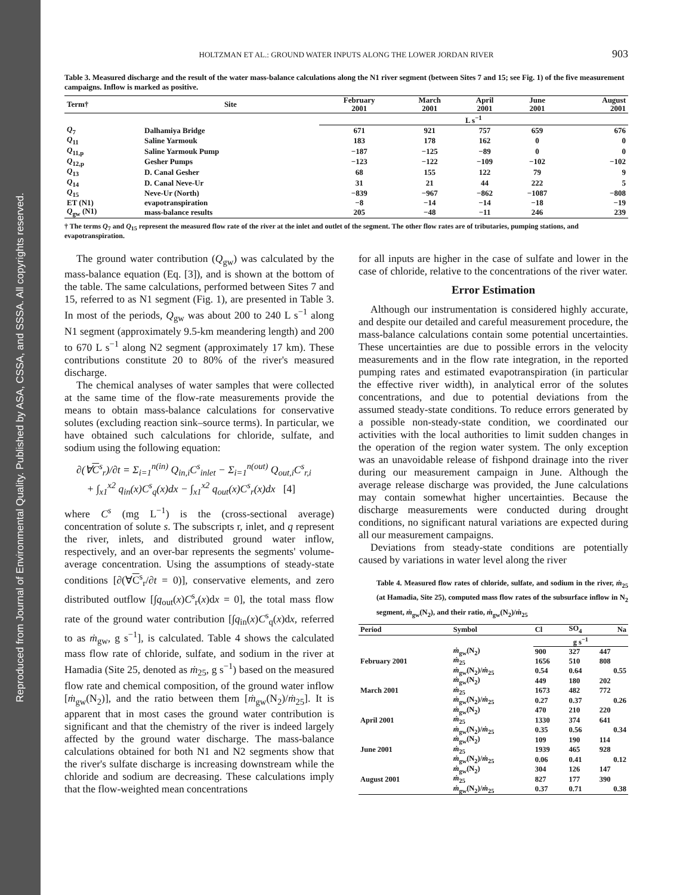Reproduced from Journal of Environmental Quality. Published by ASA, CSSA, and SSSA. All copyrights reserved.
HOLTZMAN ET AL.: GROUND WATER INPUTS ALONG THE LOWER JORDAN RIVER 903
Table 3. Measured discharge and the result of the water mass-balance calculations along the N1 river segment (between Sites 7 and 15; see Fig. 1) of the five measurement campaigns. Inflow is marked as positive.
| Term† | Site | February 2001 | March 2001 | April 2001 | June 2001 | August 2001 |
| --- | --- | --- | --- | --- | --- | --- |
| | | L s<sup>−1</sup> | | | | |
| Q<sub>7</sub> | Dalhamiya Bridge | 671 | 921 | 757 | 659 | 676 |
| Q<sub>11</sub> | Saline Yarmouk | 183 | 178 | 162 | 0 | 0 |
| Q<sub>11,p</sub> | Saline Yarmouk Pump | −187 | −125 | −89 | 0 | 0 |
| Q<sub>12,p</sub> | Gesher Pumps | −123 | −122 | −109 | −102 | −102 |
| Q<sub>13</sub> | D. Canal Gesher | 68 | 155 | 122 | 79 | 9 |
| Q<sub>14</sub> | D. Canal Neve-Ur | 31 | 21 | 44 | 222 | 5 |
| Q<sub>15</sub> | Neve-Ur (North) | −839 | −967 | −862 | −1087 | −808 |
| ET (N1) | evapotranspiration | −8 | −14 | −14 | −18 | −19 |
| Q<sub>gw</sub> (N1) | mass-balance results | 205 | −48 | −11 | 246 | 239 |
† The terms Q<sub>7</sub> and Q<sub>15</sub> represent the measured flow rate of the river at the inlet and outlet of the segment. The other flow rates are of tributaries, pumping stations, and evapotranspiration.
The ground water contribution (Q<sub>gw</sub>) was calculated by the mass-balance equation (Eq. [3]), and is shown at the bottom of the table. The same calculations, performed between Sites 7 and 15, referred to as N1 segment (Fig. 1), are presented in Table 3. In most of the periods, Q<sub>gw</sub> was about 200 to 240 L s<sup>−1</sup> along N1 segment (approximately 9.5-km meandering length) and 200 to 670 L s<sup>−1</sup> along N2 segment (approximately 17 km). These contributions constitute 20 to 80% of the river's measured discharge.
The chemical analyses of water samples that were collected at the same time of the flow-rate measurements provide the means to obtain mass-balance calculations for conservative solutes (excluding reaction sink–source terms). In particular, we have obtained such calculations for chloride, sulfate, and sodium using the following equation:
∂(∀C<sup>s</sup><sub>r</sub>)/∂t = Σ<sub>i=1</sub><sup>n(in)</sup> Q<sub>in,i</sub>C<sup>s</sup><sub>inlet</sub> − Σ<sub>i=1</sub><sup>n(out)</sup> Q<sub>out,i</sub>C<sup>s</sup><sub>r,i</sub>
+ ∫<sub>x1</sub><sup>x2</sup> q<sub>in</sub>(x)C<sup>s</sup><sub>q</sub>(x)dx − ∫<sub>x1</sub><sup>x2</sup> q<sub>out</sub>(x)C<sup>s</sup><sub>r</sub>(x)dx [4]
where C<sup>s</sup> (mg L<sup>−1</sup>) is the (cross-sectional average) concentration of solute s. The subscripts r, inlet, and q represent the river, inlets, and distributed ground water inflow, respectively, and an over-bar represents the segments' volume-average concentration. Using the assumptions of steady-state conditions [∂(∀C<sup>s</sup><sub>r</sub>/∂t = 0)], conservative elements, and zero distributed outflow [∫q<sub>out</sub>(x)C<sup>s</sup><sub>r</sub>(x)dx = 0], the total mass flow rate of the ground water contribution [∫q<sub>in</sub>(x)C<sup>s</sup><sub>q</sub>(x)dx, referred to as ṁ<sub>gw</sub>, g s<sup>−1</sup>], is calculated. Table 4 shows the calculated mass flow rate of chloride, sulfate, and sodium in the river at Hamadia (Site 25, denoted as ṁ<sub>25</sub>, g s<sup>−1</sup>) based on the measured flow rate and chemical composition, of the ground water inflow [ṁ<sub>gw</sub>(N<sub>2</sub>)], and the ratio between them [ṁ<sub>gw</sub>(N<sub>2</sub>)/ṁ<sub>25</sub>]. It is apparent that in most cases the ground water contribution is significant and that the chemistry of the river is indeed largely affected by the ground water discharge. The mass-balance calculations obtained for both N1 and N2 segments show that the river's sulfate discharge is increasing downstream while the chloride and sodium are decreasing. These calculations imply that the flow-weighted mean concentrations
for all inputs are higher in the case of sulfate and lower in the case of chloride, relative to the concentrations of the river water.
Error Estimation
Although our instrumentation is considered highly accurate, and despite our detailed and careful measurement procedure, the mass-balance calculations contain some potential uncertainties. These uncertainties are due to possible errors in the velocity measurements and in the flow rate integration, in the reported pumping rates and estimated evapotranspiration (in particular the effective river width), in analytical error of the solutes concentrations, and due to potential deviations from the assumed steady-state conditions. To reduce errors generated by a possible non-steady-state condition, we coordinated our activities with the local authorities to limit sudden changes in the operation of the region water system. The only exception was an unavoidable release of fishpond drainage into the river during our measurement campaign in June. Although the average release discharge was provided, the June calculations may contain somewhat higher uncertainties. Because the discharge measurements were conducted during drought conditions, no significant natural variations are expected during all our measurement campaigns.
Deviations from steady-state conditions are potentially caused by variations in water level along the river
Table 4. Measured flow rates of chloride, sulfate, and sodium in the river, ṁ<sub>25</sub> (at Hamadia, Site 25), computed mass flow rates of the subsurface inflow in N<sub>2</sub> segment, ṁ<sub>gw</sub>(N<sub>2</sub>), and their ratio, ṁ<sub>gw</sub>(N<sub>2</sub>)/ṁ<sub>25</sub>
| Period | Symbol | Cl | SO<sub>4</sub> | Na |
| --- | --- | --- | --- | --- |
| | | g s<sup>−1</sup> | | |
| | ṁ<sub>gw</sub>(N<sub>2</sub>) | 900 | 327 | 447 |
| February 2001 | ṁ<sub>25</sub> | 1656 | 510 | 808 |
| | ṁ<sub>gw</sub>(N<sub>2</sub>)/ ṁ<sub>25</sub> | 0.54 | 0.64 | 0.55 |
| | ṁ<sub>gw</sub>(N<sub>2</sub>) | 449 | 180 | 202 |
| March 2001 | ṁ<sub>25</sub> | 1673 | 482 | 772 |
| | ṁ<sub>gw</sub>(N<sub>2</sub>)/ ṁ<sub>25</sub> | 0.27 | 0.37 | 0.26 |
| | ṁ<sub>gw</sub>(N<sub>2</sub>) | 470 | 210 | 220 |
| April 2001 | ṁ<sub>25</sub> | 1330 | 374 | 641 |
| | ṁ<sub>gw</sub>(N<sub>2</sub>)/ ṁ<sub>25</sub> | 0.35 | 0.56 | 0.34 |
| | ṁ<sub>gw</sub>(N<sub>2</sub>) | 109 | 190 | 114 |
| June 2001 | ṁ<sub>25</sub> | 1939 | 465 | 928 |
| | ṁ<sub>gw</sub>(N<sub>2</sub>)/ ṁ<sub>25</sub> | 0.06 | 0.41 | 0.12 |
| | ṁ<sub>gw</sub>(N<sub>2</sub>) | 304 | 126 | 147 |
| August 2001 | ṁ<sub>25</sub> | 827 | 177 | 390 |
| | ṁ<sub>gw</sub>(N<sub>2</sub>)/ ṁ<sub>25</sub> | 0.37 | 0.71 | 0.38 |